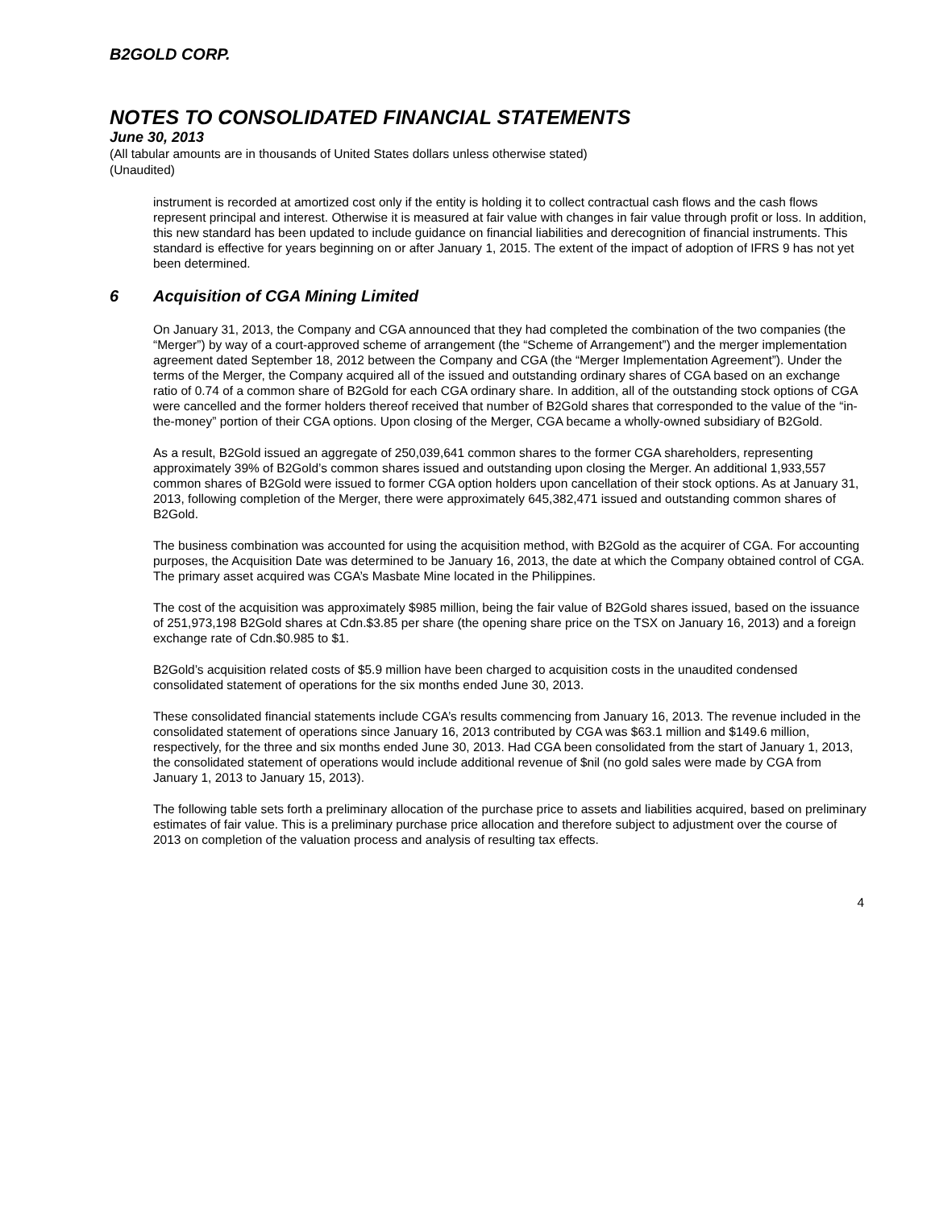B2GOLD CORP.
NOTES TO CONSOLIDATED FINANCIAL STATEMENTS
June 30, 2013
(All tabular amounts are in thousands of United States dollars unless otherwise stated)
(Unaudited)
instrument is recorded at amortized cost only if the entity is holding it to collect contractual cash flows and the cash flows represent principal and interest. Otherwise it is measured at fair value with changes in fair value through profit or loss. In addition, this new standard has been updated to include guidance on financial liabilities and derecognition of financial instruments. This standard is effective for years beginning on or after January 1, 2015. The extent of the impact of adoption of IFRS 9 has not yet been determined.
6 Acquisition of CGA Mining Limited
On January 31, 2013, the Company and CGA announced that they had completed the combination of the two companies (the “Merger”) by way of a court-approved scheme of arrangement (the “Scheme of Arrangement”) and the merger implementation agreement dated September 18, 2012 between the Company and CGA (the “Merger Implementation Agreement”). Under the terms of the Merger, the Company acquired all of the issued and outstanding ordinary shares of CGA based on an exchange ratio of 0.74 of a common share of B2Gold for each CGA ordinary share. In addition, all of the outstanding stock options of CGA were cancelled and the former holders thereof received that number of B2Gold shares that corresponded to the value of the “in-the-money” portion of their CGA options. Upon closing of the Merger, CGA became a wholly-owned subsidiary of B2Gold.
As a result, B2Gold issued an aggregate of 250,039,641 common shares to the former CGA shareholders, representing approximately 39% of B2Gold’s common shares issued and outstanding upon closing the Merger. An additional 1,933,557 common shares of B2Gold were issued to former CGA option holders upon cancellation of their stock options. As at January 31, 2013, following completion of the Merger, there were approximately 645,382,471 issued and outstanding common shares of B2Gold.
The business combination was accounted for using the acquisition method, with B2Gold as the acquirer of CGA. For accounting purposes, the Acquisition Date was determined to be January 16, 2013, the date at which the Company obtained control of CGA. The primary asset acquired was CGA’s Masbate Mine located in the Philippines.
The cost of the acquisition was approximately $985 million, being the fair value of B2Gold shares issued, based on the issuance of 251,973,198 B2Gold shares at Cdn.$3.85 per share (the opening share price on the TSX on January 16, 2013) and a foreign exchange rate of Cdn.$0.985 to $1.
B2Gold’s acquisition related costs of $5.9 million have been charged to acquisition costs in the unaudited condensed consolidated statement of operations for the six months ended June 30, 2013.
These consolidated financial statements include CGA’s results commencing from January 16, 2013. The revenue included in the consolidated statement of operations since January 16, 2013 contributed by CGA was $63.1 million and $149.6 million, respectively, for the three and six months ended June 30, 2013. Had CGA been consolidated from the start of January 1, 2013, the consolidated statement of operations would include additional revenue of $nil (no gold sales were made by CGA from January 1, 2013 to January 15, 2013).
The following table sets forth a preliminary allocation of the purchase price to assets and liabilities acquired, based on preliminary estimates of fair value. This is a preliminary purchase price allocation and therefore subject to adjustment over the course of 2013 on completion of the valuation process and analysis of resulting tax effects.
4